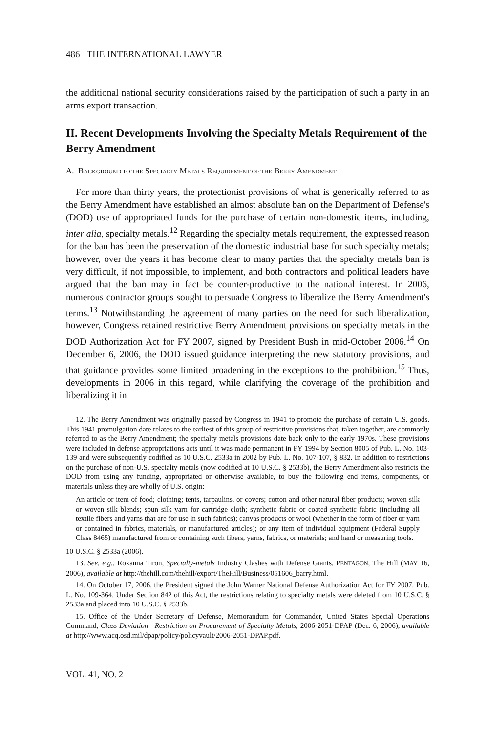486 THE INTERNATIONAL LAWYER
the additional national security considerations raised by the participation of such a party in an arms export transaction.
II. Recent Developments Involving the Specialty Metals Requirement of the Berry Amendment
A. BACKGROUND TO THE SPECIALTY METALS REQUIREMENT OF THE BERRY AMENDMENT
For more than thirty years, the protectionist provisions of what is generically referred to as the Berry Amendment have established an almost absolute ban on the Department of Defense's (DOD) use of appropriated funds for the purchase of certain non-domestic items, including, inter alia, specialty metals.<sup>12</sup> Regarding the specialty metals requirement, the expressed reason for the ban has been the preservation of the domestic industrial base for such specialty metals; however, over the years it has become clear to many parties that the specialty metals ban is very difficult, if not impossible, to implement, and both contractors and political leaders have argued that the ban may in fact be counter-productive to the national interest. In 2006, numerous contractor groups sought to persuade Congress to liberalize the Berry Amendment's terms.<sup>13</sup> Notwithstanding the agreement of many parties on the need for such liberalization, however, Congress retained restrictive Berry Amendment provisions on specialty metals in the DOD Authorization Act for FY 2007, signed by President Bush in mid-October 2006.<sup>14</sup> On December 6, 2006, the DOD issued guidance interpreting the new statutory provisions, and that guidance provides some limited broadening in the exceptions to the prohibition.<sup>15</sup> Thus, developments in 2006 in this regard, while clarifying the coverage of the prohibition and liberalizing it in
12. The Berry Amendment was originally passed by Congress in 1941 to promote the purchase of certain U.S. goods. This 1941 promulgation date relates to the earliest of this group of restrictive provisions that, taken together, are commonly referred to as the Berry Amendment; the specialty metals provisions date back only to the early 1970s. These provisions were included in defense appropriations acts until it was made permanent in FY 1994 by Section 8005 of Pub. L. No. 103-139 and were subsequently codified as 10 U.S.C. 2533a in 2002 by Pub. L. No. 107-107, § 832. In addition to restrictions on the purchase of non-U.S. specialty metals (now codified at 10 U.S.C. § 2533b), the Berry Amendment also restricts the DOD from using any funding, appropriated or otherwise available, to buy the following end items, components, or materials unless they are wholly of U.S. origin:
An article or item of food; clothing; tents, tarpaulins, or covers; cotton and other natural fiber products; woven silk or woven silk blends; spun silk yarn for cartridge cloth; synthetic fabric or coated synthetic fabric (including all textile fibers and yarns that are for use in such fabrics); canvas products or wool (whether in the form of fiber or yarn or contained in fabrics, materials, or manufactured articles); or any item of individual equipment (Federal Supply Class 8465) manufactured from or containing such fibers, yarns, fabrics, or materials; and hand or measuring tools.
10 U.S.C. § 2533a (2006).
13. See, e.g., Roxanna Tiron, Specialty-metals Industry Clashes with Defense Giants, PENTAGON, The Hill (MAY 16, 2006), available at http://thehill.com/thehill/export/TheHill/Business/051606_barry.html.
14. On October 17, 2006, the President signed the John Warner National Defense Authorization Act for FY 2007. Pub. L. No. 109-364. Under Section 842 of this Act, the restrictions relating to specialty metals were deleted from 10 U.S.C. § 2533a and placed into 10 U.S.C. § 2533b.
15. Office of the Under Secretary of Defense, Memorandum for Commander, United States Special Operations Command, Class Deviation—Restriction on Procurement of Specialty Metals, 2006-2051-DPAP (Dec. 6, 2006), available at http://www.acq.osd.mil/dpap/policy/policyvault/2006-2051-DPAP.pdf.
VOL. 41, NO. 2